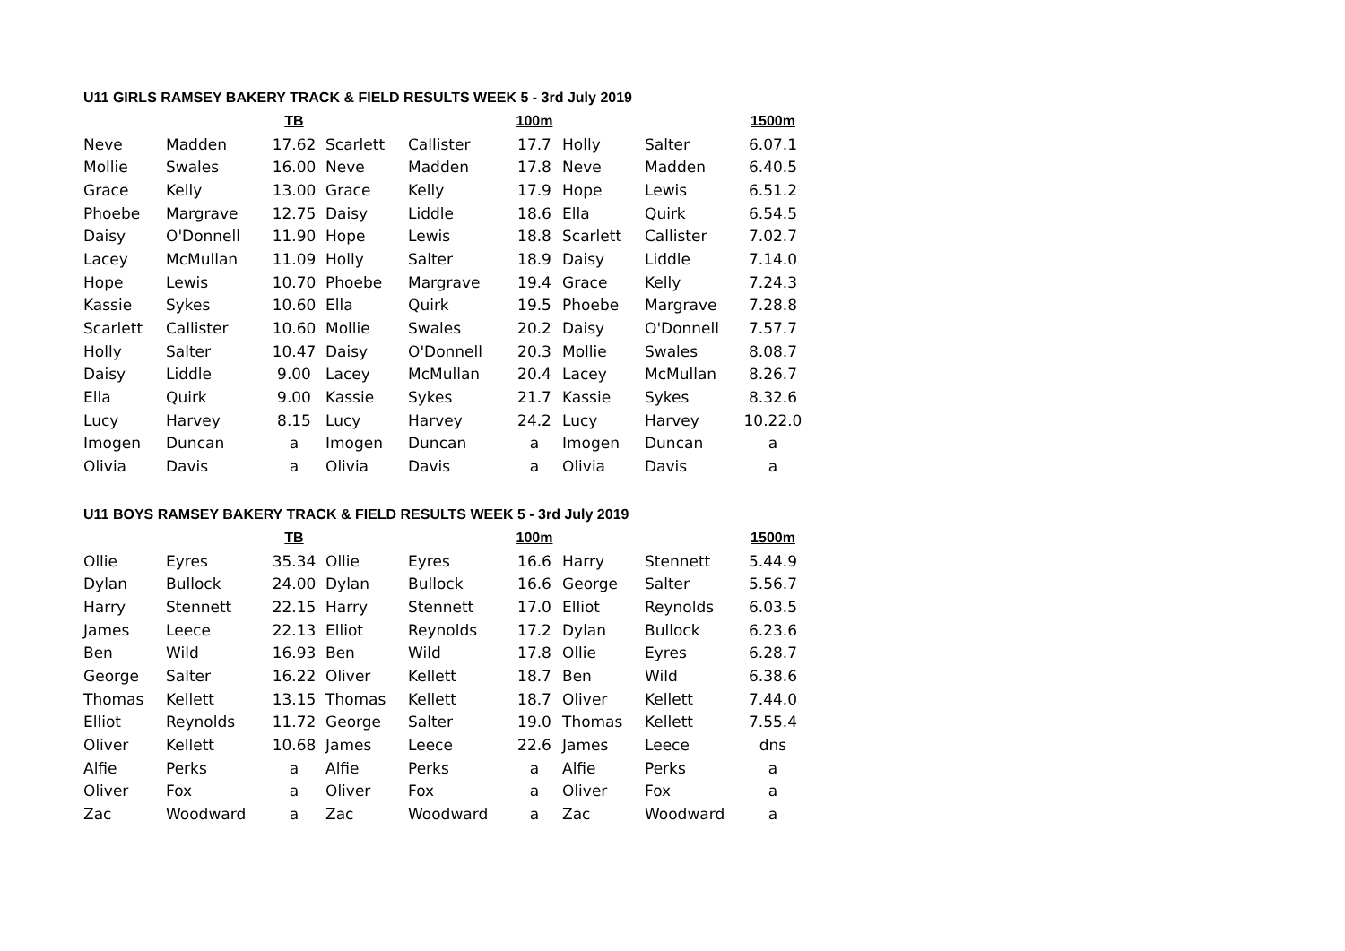U11 GIRLS RAMSEY BAKERY TRACK & FIELD RESULTS WEEK 5 - 3rd July 2019
| | | TB | | | 100m | | | 1500m |
| --- | --- | --- | --- | --- | --- | --- | --- | --- |
| Neve | Madden | 17.62 | Scarlett | Callister | 17.7 | Holly | Salter | 6.07.1 |
| Mollie | Swales | 16.00 | Neve | Madden | 17.8 | Neve | Madden | 6.40.5 |
| Grace | Kelly | 13.00 | Grace | Kelly | 17.9 | Hope | Lewis | 6.51.2 |
| Phoebe | Margrave | 12.75 | Daisy | Liddle | 18.6 | Ella | Quirk | 6.54.5 |
| Daisy | O'Donnell | 11.90 | Hope | Lewis | 18.8 | Scarlett | Callister | 7.02.7 |
| Lacey | McMullan | 11.09 | Holly | Salter | 18.9 | Daisy | Liddle | 7.14.0 |
| Hope | Lewis | 10.70 | Phoebe | Margrave | 19.4 | Grace | Kelly | 7.24.3 |
| Kassie | Sykes | 10.60 | Ella | Quirk | 19.5 | Phoebe | Margrave | 7.28.8 |
| Scarlett | Callister | 10.60 | Mollie | Swales | 20.2 | Daisy | O'Donnell | 7.57.7 |
| Holly | Salter | 10.47 | Daisy | O'Donnell | 20.3 | Mollie | Swales | 8.08.7 |
| Daisy | Liddle | 9.00 | Lacey | McMullan | 20.4 | Lacey | McMullan | 8.26.7 |
| Ella | Quirk | 9.00 | Kassie | Sykes | 21.7 | Kassie | Sykes | 8.32.6 |
| Lucy | Harvey | 8.15 | Lucy | Harvey | 24.2 | Lucy | Harvey | 10.22.0 |
| Imogen | Duncan | a | Imogen | Duncan | a | Imogen | Duncan | a |
| Olivia | Davis | a | Olivia | Davis | a | Olivia | Davis | a |
U11 BOYS RAMSEY BAKERY TRACK & FIELD RESULTS WEEK 5 - 3rd July 2019
| | | TB | | | 100m | | | 1500m |
| --- | --- | --- | --- | --- | --- | --- | --- | --- |
| Ollie | Eyres | 35.34 | Ollie | Eyres | 16.6 | Harry | Stennett | 5.44.9 |
| Dylan | Bullock | 24.00 | Dylan | Bullock | 16.6 | George | Salter | 5.56.7 |
| Harry | Stennett | 22.15 | Harry | Stennett | 17.0 | Elliot | Reynolds | 6.03.5 |
| James | Leece | 22.13 | Elliot | Reynolds | 17.2 | Dylan | Bullock | 6.23.6 |
| Ben | Wild | 16.93 | Ben | Wild | 17.8 | Ollie | Eyres | 6.28.7 |
| George | Salter | 16.22 | Oliver | Kellett | 18.7 | Ben | Wild | 6.38.6 |
| Thomas | Kellett | 13.15 | Thomas | Kellett | 18.7 | Oliver | Kellett | 7.44.0 |
| Elliot | Reynolds | 11.72 | George | Salter | 19.0 | Thomas | Kellett | 7.55.4 |
| Oliver | Kellett | 10.68 | James | Leece | 22.6 | James | Leece | dns |
| Alfie | Perks | a | Alfie | Perks | a | Alfie | Perks | a |
| Oliver | Fox | a | Oliver | Fox | a | Oliver | Fox | a |
| Zac | Woodward | a | Zac | Woodward | a | Zac | Woodward | a |